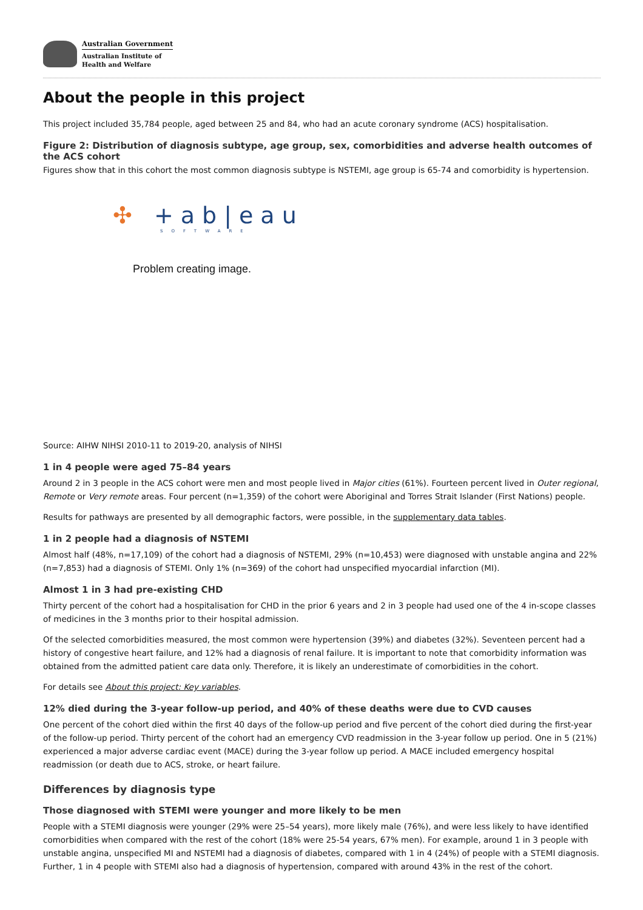Australian Government
Australian Institute of
Health and Welfare
About the people in this project
This project included 35,784 people, aged between 25 and 84, who had an acute coronary syndrome (ACS) hospitalisation.
Figure 2: Distribution of diagnosis subtype, age group, sex, comorbidities and adverse health outcomes of the ACS cohort
Figures show that in this cohort the most common diagnosis subtype is NSTEMI, age group is 65-74 and comorbidity is hypertension.
✣ +ab|eau
SOFTWARE
Problem creating image.
Source: AIHW NIHSI 2010-11 to 2019-20, analysis of NIHSI
1 in 4 people were aged 75–84 years
Around 2 in 3 people in the ACS cohort were men and most people lived in Major cities (61%). Fourteen percent lived in Outer regional, Remote or Very remote areas. Four percent (n=1,359) of the cohort were Aboriginal and Torres Strait Islander (First Nations) people.
Results for pathways are presented by all demographic factors, were possible, in the supplementary data tables.
1 in 2 people had a diagnosis of NSTEMI
Almost half (48%, n=17,109) of the cohort had a diagnosis of NSTEMI, 29% (n=10,453) were diagnosed with unstable angina and 22% (n=7,853) had a diagnosis of STEMI. Only 1% (n=369) of the cohort had unspecified myocardial infarction (MI).
Almost 1 in 3 had pre-existing CHD
Thirty percent of the cohort had a hospitalisation for CHD in the prior 6 years and 2 in 3 people had used one of the 4 in-scope classes of medicines in the 3 months prior to their hospital admission.
Of the selected comorbidities measured, the most common were hypertension (39%) and diabetes (32%). Seventeen percent had a history of congestive heart failure, and 12% had a diagnosis of renal failure. It is important to note that comorbidity information was obtained from the admitted patient care data only. Therefore, it is likely an underestimate of comorbidities in the cohort.
For details see About this project: Key variables.
12% died during the 3-year follow-up period, and 40% of these deaths were due to CVD causes
One percent of the cohort died within the first 40 days of the follow-up period and five percent of the cohort died during the first-year of the follow-up period. Thirty percent of the cohort had an emergency CVD readmission in the 3-year follow up period. One in 5 (21%) experienced a major adverse cardiac event (MACE) during the 3-year follow up period. A MACE included emergency hospital readmission (or death due to ACS, stroke, or heart failure.
Differences by diagnosis type
Those diagnosed with STEMI were younger and more likely to be men
People with a STEMI diagnosis were younger (29% were 25–54 years), more likely male (76%), and were less likely to have identified comorbidities when compared with the rest of the cohort (18% were 25-54 years, 67% men). For example, around 1 in 3 people with unstable angina, unspecified MI and NSTEMI had a diagnosis of diabetes, compared with 1 in 4 (24%) of people with a STEMI diagnosis. Further, 1 in 4 people with STEMI also had a diagnosis of hypertension, compared with around 43% in the rest of the cohort.